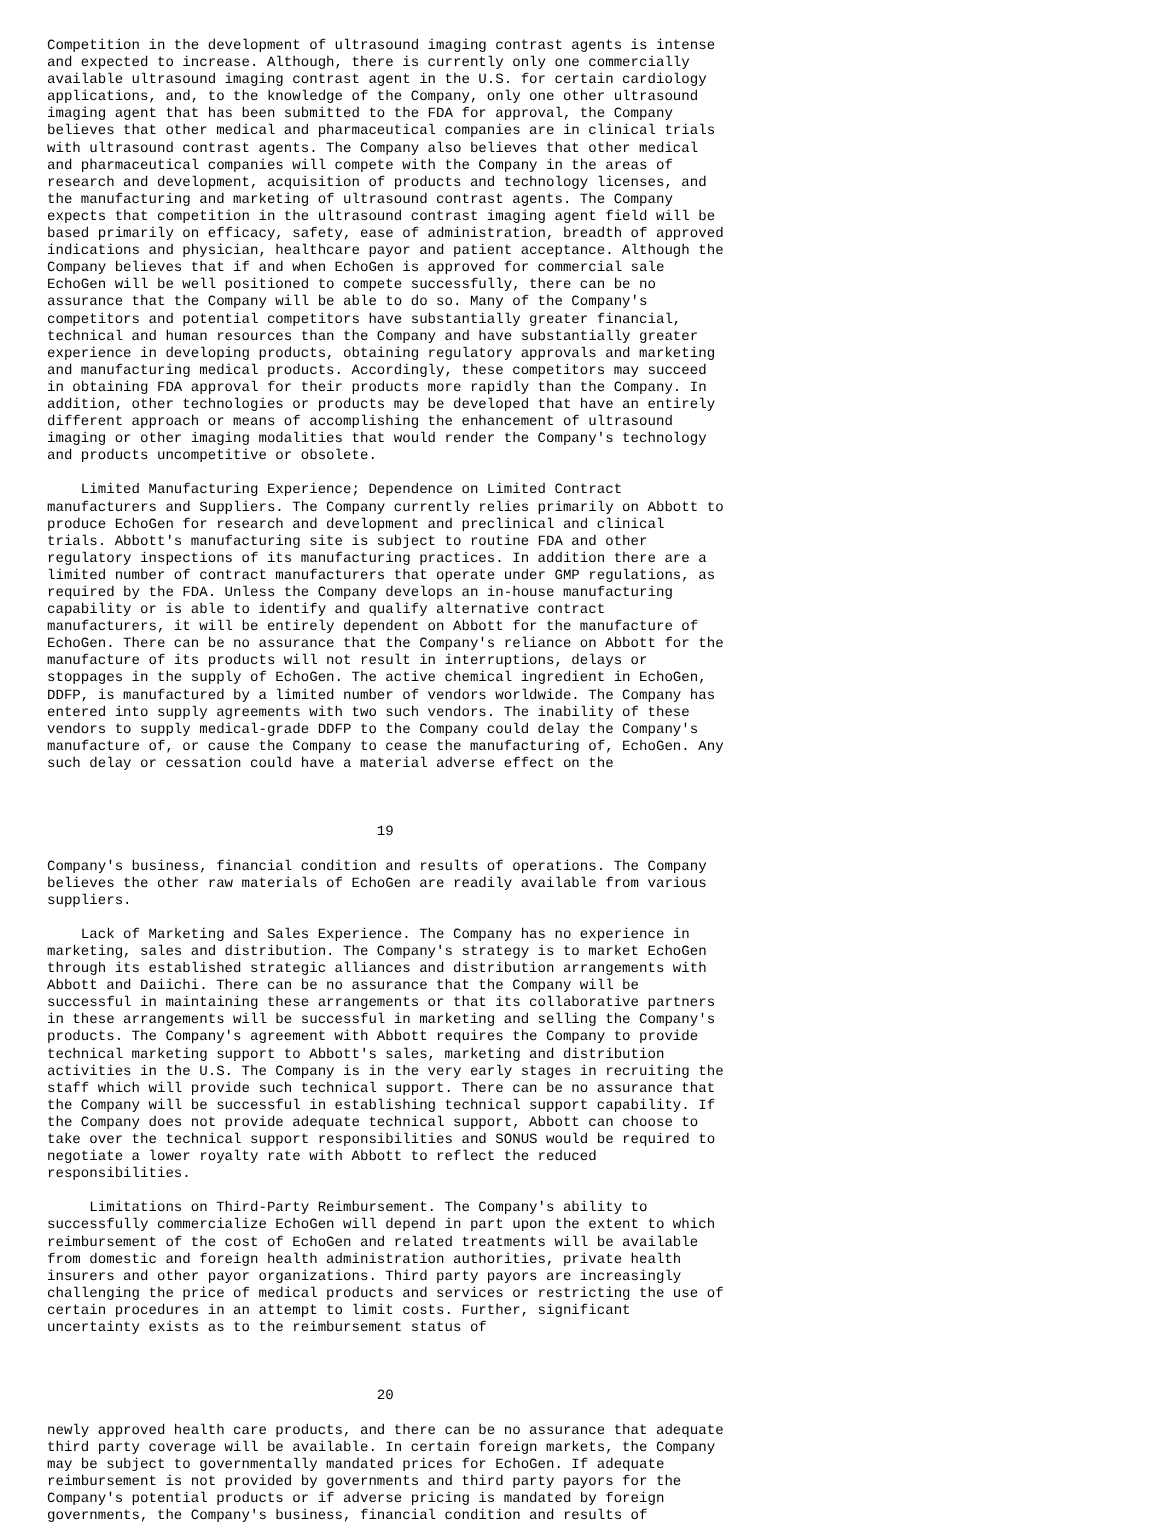Competition in the development of ultrasound imaging contrast agents is intense
and expected to increase. Although, there is currently only one commercially
available ultrasound imaging contrast agent in the U.S. for certain cardiology
applications, and, to the knowledge of the Company, only one other ultrasound
imaging agent that has been submitted to the FDA for approval, the Company
believes that other medical and pharmaceutical companies are in clinical trials
with ultrasound contrast agents. The Company also believes that other medical
and pharmaceutical companies will compete with the Company in the areas of
research and development, acquisition of products and technology licenses, and
the manufacturing and marketing of ultrasound contrast agents. The Company
expects that competition in the ultrasound contrast imaging agent field will be
based primarily on efficacy, safety, ease of administration, breadth of approved
indications and physician, healthcare payor and patient acceptance. Although the
Company believes that if and when EchoGen is approved for commercial sale
EchoGen will be well positioned to compete successfully, there can be no
assurance that the Company will be able to do so. Many of the Company's
competitors and potential competitors have substantially greater financial,
technical and human resources than the Company and have substantially greater
experience in developing products, obtaining regulatory approvals and marketing
and manufacturing medical products. Accordingly, these competitors may succeed
in obtaining FDA approval for their products more rapidly than the Company. In
addition, other technologies or products may be developed that have an entirely
different approach or means of accomplishing the enhancement of ultrasound
imaging or other imaging modalities that would render the Company's technology
and products uncompetitive or obsolete.

    Limited Manufacturing Experience; Dependence on Limited Contract
manufacturers and Suppliers. The Company currently relies primarily on Abbott to
produce EchoGen for research and development and preclinical and clinical
trials. Abbott's manufacturing site is subject to routine FDA and other
regulatory inspections of its manufacturing practices. In addition there are a
limited number of contract manufacturers that operate under GMP regulations, as
required by the FDA. Unless the Company develops an in-house manufacturing
capability or is able to identify and qualify alternative contract
manufacturers, it will be entirely dependent on Abbott for the manufacture of
EchoGen. There can be no assurance that the Company's reliance on Abbott for the
manufacture of its products will not result in interruptions, delays or
stoppages in the supply of EchoGen. The active chemical ingredient in EchoGen,
DDFP, is manufactured by a limited number of vendors worldwide. The Company has
entered into supply agreements with two such vendors. The inability of these
vendors to supply medical-grade DDFP to the Company could delay the Company's
manufacture of, or cause the Company to cease the manufacturing of, EchoGen. Any
such delay or cessation could have a material adverse effect on the



                                       19

Company's business, financial condition and results of operations. The Company
believes the other raw materials of EchoGen are readily available from various
suppliers.

    Lack of Marketing and Sales Experience. The Company has no experience in
marketing, sales and distribution. The Company's strategy is to market EchoGen
through its established strategic alliances and distribution arrangements with
Abbott and Daiichi. There can be no assurance that the Company will be
successful in maintaining these arrangements or that its collaborative partners
in these arrangements will be successful in marketing and selling the Company's
products. The Company's agreement with Abbott requires the Company to provide
technical marketing support to Abbott's sales, marketing and distribution
activities in the U.S. The Company is in the very early stages in recruiting the
staff which will provide such technical support. There can be no assurance that
the Company will be successful in establishing technical support capability. If
the Company does not provide adequate technical support, Abbott can choose to
take over the technical support responsibilities and SONUS would be required to
negotiate a lower royalty rate with Abbott to reflect the reduced
responsibilities.

     Limitations on Third-Party Reimbursement. The Company's ability to
successfully commercialize EchoGen will depend in part upon the extent to which
reimbursement of the cost of EchoGen and related treatments will be available
from domestic and foreign health administration authorities, private health
insurers and other payor organizations. Third party payors are increasingly
challenging the price of medical products and services or restricting the use of
certain procedures in an attempt to limit costs. Further, significant
uncertainty exists as to the reimbursement status of



                                       20

newly approved health care products, and there can be no assurance that adequate
third party coverage will be available. In certain foreign markets, the Company
may be subject to governmentally mandated prices for EchoGen. If adequate
reimbursement is not provided by governments and third party payors for the
Company's potential products or if adverse pricing is mandated by foreign
governments, the Company's business, financial condition and results of